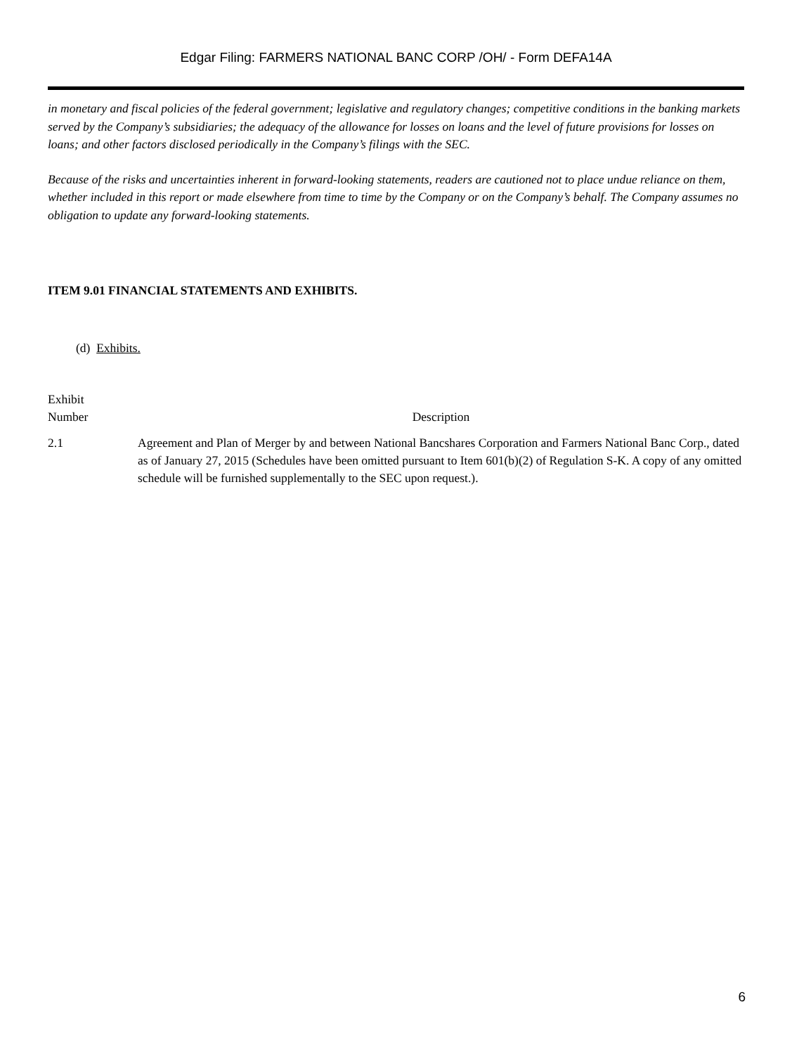Edgar Filing: FARMERS NATIONAL BANC CORP /OH/ - Form DEFA14A
in monetary and fiscal policies of the federal government; legislative and regulatory changes; competitive conditions in the banking markets served by the Company’s subsidiaries; the adequacy of the allowance for losses on loans and the level of future provisions for losses on loans; and other factors disclosed periodically in the Company’s filings with the SEC.
Because of the risks and uncertainties inherent in forward-looking statements, readers are cautioned not to place undue reliance on them, whether included in this report or made elsewhere from time to time by the Company or on the Company’s behalf. The Company assumes no obligation to update any forward-looking statements.
ITEM 9.01 FINANCIAL STATEMENTS AND EXHIBITS.
(d) Exhibits.
| Exhibit Number | Description |
| 2.1 | Agreement and Plan of Merger by and between National Bancshares Corporation and Farmers National Banc Corp., dated as of January 27, 2015 (Schedules have been omitted pursuant to Item 601(b)(2) of Regulation S-K. A copy of any omitted schedule will be furnished supplementally to the SEC upon request.). |
6